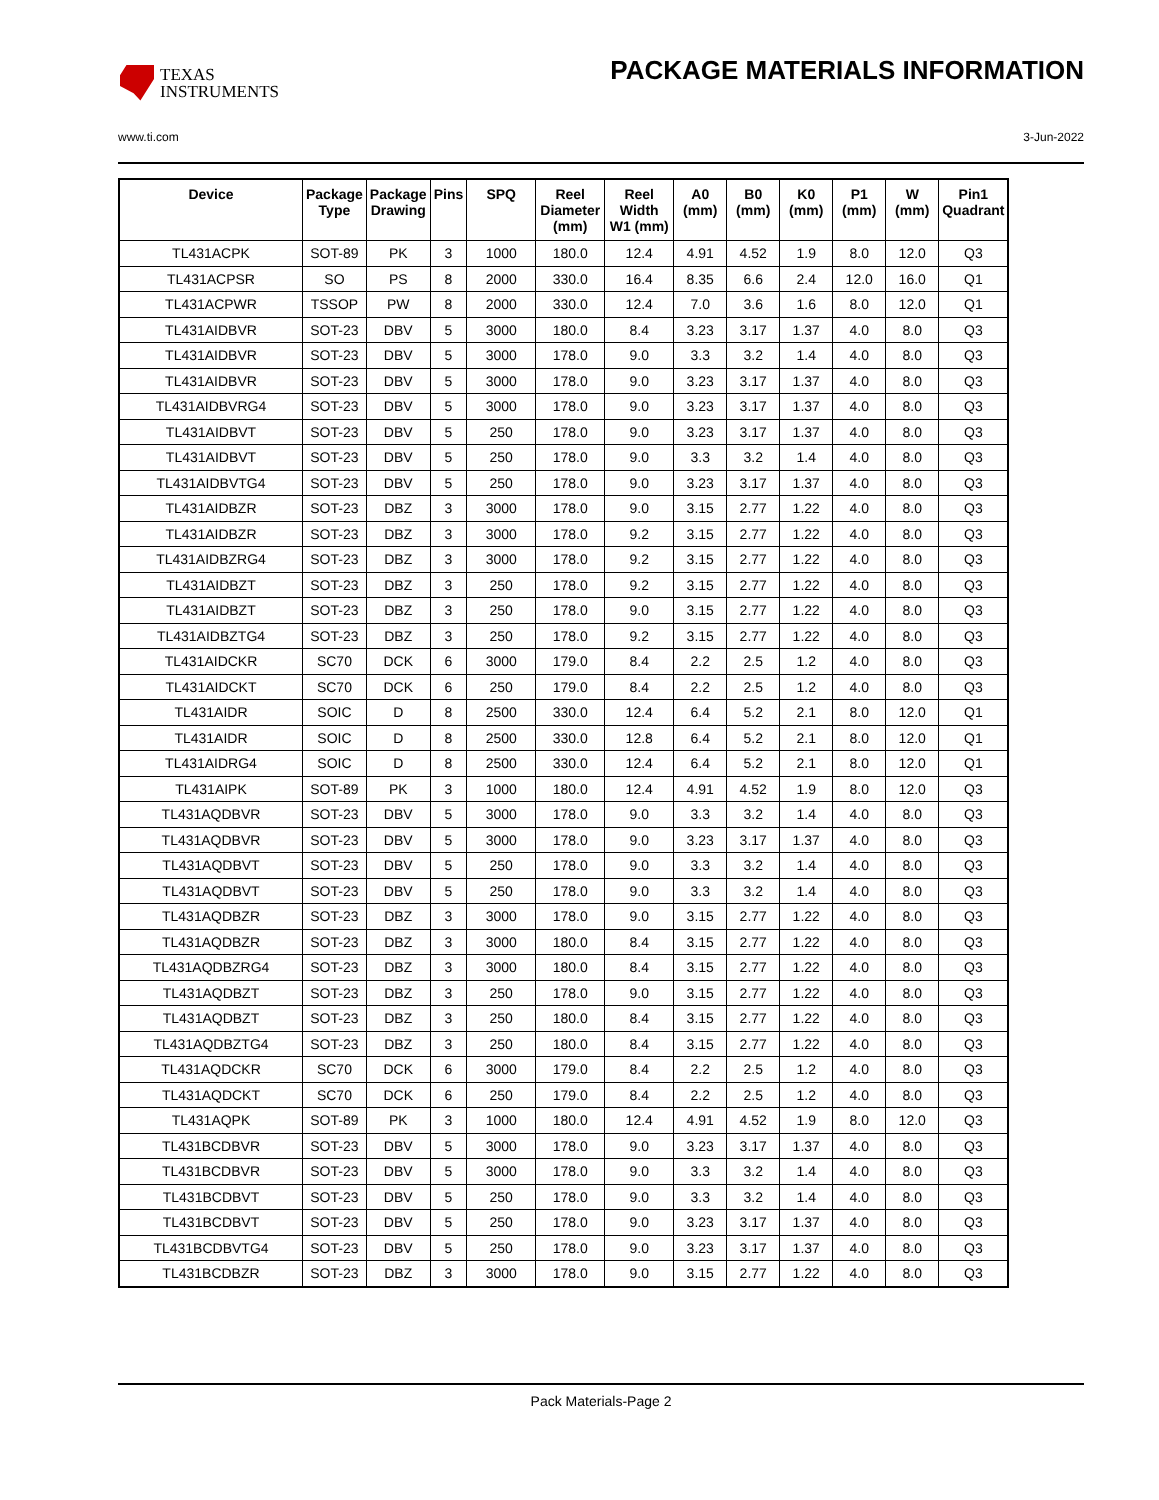TEXAS
INSTRUMENTS
PACKAGE MATERIALS INFORMATION
www.ti.com 3-Jun-2022
| Device | Package Type | Package Drawing | Pins | SPQ | Reel Diameter (mm) | Reel Width W1 (mm) | A0 (mm) | B0 (mm) | K0 (mm) | P1 (mm) | W (mm) | Pin1 Quadrant |
| --- | --- | --- | --- | --- | --- | --- | --- | --- | --- | --- | --- | --- |
| TL431ACPK | SOT-89 | PK | 3 | 1000 | 180.0 | 12.4 | 4.91 | 4.52 | 1.9 | 8.0 | 12.0 | Q3 |
| TL431ACPSR | SO | PS | 8 | 2000 | 330.0 | 16.4 | 8.35 | 6.6 | 2.4 | 12.0 | 16.0 | Q1 |
| TL431ACPWR | TSSOP | PW | 8 | 2000 | 330.0 | 12.4 | 7.0 | 3.6 | 1.6 | 8.0 | 12.0 | Q1 |
| TL431AIDBVR | SOT-23 | DBV | 5 | 3000 | 180.0 | 8.4 | 3.23 | 3.17 | 1.37 | 4.0 | 8.0 | Q3 |
| TL431AIDBVR | SOT-23 | DBV | 5 | 3000 | 178.0 | 9.0 | 3.3 | 3.2 | 1.4 | 4.0 | 8.0 | Q3 |
| TL431AIDBVR | SOT-23 | DBV | 5 | 3000 | 178.0 | 9.0 | 3.23 | 3.17 | 1.37 | 4.0 | 8.0 | Q3 |
| TL431AIDBVRG4 | SOT-23 | DBV | 5 | 3000 | 178.0 | 9.0 | 3.23 | 3.17 | 1.37 | 4.0 | 8.0 | Q3 |
| TL431AIDBVT | SOT-23 | DBV | 5 | 250 | 178.0 | 9.0 | 3.23 | 3.17 | 1.37 | 4.0 | 8.0 | Q3 |
| TL431AIDBVT | SOT-23 | DBV | 5 | 250 | 178.0 | 9.0 | 3.3 | 3.2 | 1.4 | 4.0 | 8.0 | Q3 |
| TL431AIDBVTG4 | SOT-23 | DBV | 5 | 250 | 178.0 | 9.0 | 3.23 | 3.17 | 1.37 | 4.0 | 8.0 | Q3 |
| TL431AIDBZR | SOT-23 | DBZ | 3 | 3000 | 178.0 | 9.0 | 3.15 | 2.77 | 1.22 | 4.0 | 8.0 | Q3 |
| TL431AIDBZR | SOT-23 | DBZ | 3 | 3000 | 178.0 | 9.2 | 3.15 | 2.77 | 1.22 | 4.0 | 8.0 | Q3 |
| TL431AIDBZRG4 | SOT-23 | DBZ | 3 | 3000 | 178.0 | 9.2 | 3.15 | 2.77 | 1.22 | 4.0 | 8.0 | Q3 |
| TL431AIDBZT | SOT-23 | DBZ | 3 | 250 | 178.0 | 9.2 | 3.15 | 2.77 | 1.22 | 4.0 | 8.0 | Q3 |
| TL431AIDBZT | SOT-23 | DBZ | 3 | 250 | 178.0 | 9.0 | 3.15 | 2.77 | 1.22 | 4.0 | 8.0 | Q3 |
| TL431AIDBZTG4 | SOT-23 | DBZ | 3 | 250 | 178.0 | 9.2 | 3.15 | 2.77 | 1.22 | 4.0 | 8.0 | Q3 |
| TL431AIDCKR | SC70 | DCK | 6 | 3000 | 179.0 | 8.4 | 2.2 | 2.5 | 1.2 | 4.0 | 8.0 | Q3 |
| TL431AIDCKT | SC70 | DCK | 6 | 250 | 179.0 | 8.4 | 2.2 | 2.5 | 1.2 | 4.0 | 8.0 | Q3 |
| TL431AIDR | SOIC | D | 8 | 2500 | 330.0 | 12.4 | 6.4 | 5.2 | 2.1 | 8.0 | 12.0 | Q1 |
| TL431AIDR | SOIC | D | 8 | 2500 | 330.0 | 12.8 | 6.4 | 5.2 | 2.1 | 8.0 | 12.0 | Q1 |
| TL431AIDRG4 | SOIC | D | 8 | 2500 | 330.0 | 12.4 | 6.4 | 5.2 | 2.1 | 8.0 | 12.0 | Q1 |
| TL431AIPK | SOT-89 | PK | 3 | 1000 | 180.0 | 12.4 | 4.91 | 4.52 | 1.9 | 8.0 | 12.0 | Q3 |
| TL431AQDBVR | SOT-23 | DBV | 5 | 3000 | 178.0 | 9.0 | 3.3 | 3.2 | 1.4 | 4.0 | 8.0 | Q3 |
| TL431AQDBVR | SOT-23 | DBV | 5 | 3000 | 178.0 | 9.0 | 3.23 | 3.17 | 1.37 | 4.0 | 8.0 | Q3 |
| TL431AQDBVT | SOT-23 | DBV | 5 | 250 | 178.0 | 9.0 | 3.3 | 3.2 | 1.4 | 4.0 | 8.0 | Q3 |
| TL431AQDBVT | SOT-23 | DBV | 5 | 250 | 178.0 | 9.0 | 3.3 | 3.2 | 1.4 | 4.0 | 8.0 | Q3 |
| TL431AQDBZR | SOT-23 | DBZ | 3 | 3000 | 178.0 | 9.0 | 3.15 | 2.77 | 1.22 | 4.0 | 8.0 | Q3 |
| TL431AQDBZR | SOT-23 | DBZ | 3 | 3000 | 180.0 | 8.4 | 3.15 | 2.77 | 1.22 | 4.0 | 8.0 | Q3 |
| TL431AQDBZRG4 | SOT-23 | DBZ | 3 | 3000 | 180.0 | 8.4 | 3.15 | 2.77 | 1.22 | 4.0 | 8.0 | Q3 |
| TL431AQDBZT | SOT-23 | DBZ | 3 | 250 | 178.0 | 9.0 | 3.15 | 2.77 | 1.22 | 4.0 | 8.0 | Q3 |
| TL431AQDBZT | SOT-23 | DBZ | 3 | 250 | 180.0 | 8.4 | 3.15 | 2.77 | 1.22 | 4.0 | 8.0 | Q3 |
| TL431AQDBZTG4 | SOT-23 | DBZ | 3 | 250 | 180.0 | 8.4 | 3.15 | 2.77 | 1.22 | 4.0 | 8.0 | Q3 |
| TL431AQDCKR | SC70 | DCK | 6 | 3000 | 179.0 | 8.4 | 2.2 | 2.5 | 1.2 | 4.0 | 8.0 | Q3 |
| TL431AQDCKT | SC70 | DCK | 6 | 250 | 179.0 | 8.4 | 2.2 | 2.5 | 1.2 | 4.0 | 8.0 | Q3 |
| TL431AQPK | SOT-89 | PK | 3 | 1000 | 180.0 | 12.4 | 4.91 | 4.52 | 1.9 | 8.0 | 12.0 | Q3 |
| TL431BCDBVR | SOT-23 | DBV | 5 | 3000 | 178.0 | 9.0 | 3.23 | 3.17 | 1.37 | 4.0 | 8.0 | Q3 |
| TL431BCDBVR | SOT-23 | DBV | 5 | 3000 | 178.0 | 9.0 | 3.3 | 3.2 | 1.4 | 4.0 | 8.0 | Q3 |
| TL431BCDBVT | SOT-23 | DBV | 5 | 250 | 178.0 | 9.0 | 3.3 | 3.2 | 1.4 | 4.0 | 8.0 | Q3 |
| TL431BCDBVT | SOT-23 | DBV | 5 | 250 | 178.0 | 9.0 | 3.23 | 3.17 | 1.37 | 4.0 | 8.0 | Q3 |
| TL431BCDBVTG4 | SOT-23 | DBV | 5 | 250 | 178.0 | 9.0 | 3.23 | 3.17 | 1.37 | 4.0 | 8.0 | Q3 |
| TL431BCDBZR | SOT-23 | DBZ | 3 | 3000 | 178.0 | 9.0 | 3.15 | 2.77 | 1.22 | 4.0 | 8.0 | Q3 |
Pack Materials-Page 2